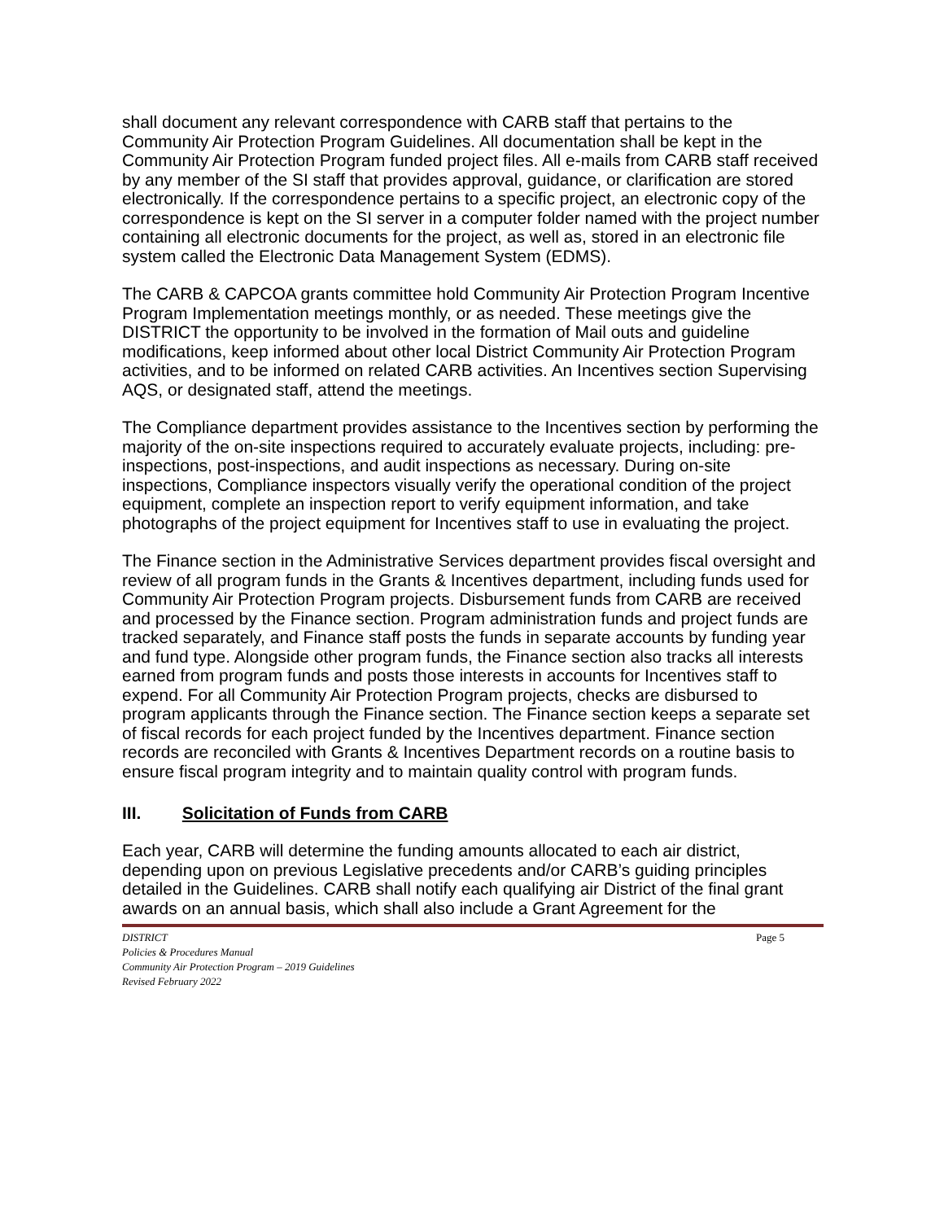shall document any relevant correspondence with CARB staff that pertains to the Community Air Protection Program Guidelines. All documentation shall be kept in the Community Air Protection Program funded project files. All e-mails from CARB staff received by any member of the SI staff that provides approval, guidance, or clarification are stored electronically. If the correspondence pertains to a specific project, an electronic copy of the correspondence is kept on the SI server in a computer folder named with the project number containing all electronic documents for the project, as well as, stored in an electronic file system called the Electronic Data Management System (EDMS).
The CARB & CAPCOA grants committee hold Community Air Protection Program Incentive Program Implementation meetings monthly, or as needed. These meetings give the DISTRICT the opportunity to be involved in the formation of Mail outs and guideline modifications, keep informed about other local District Community Air Protection Program activities, and to be informed on related CARB activities. An Incentives section Supervising AQS, or designated staff, attend the meetings.
The Compliance department provides assistance to the Incentives section by performing the majority of the on-site inspections required to accurately evaluate projects, including: pre-inspections, post-inspections, and audit inspections as necessary. During on-site inspections, Compliance inspectors visually verify the operational condition of the project equipment, complete an inspection report to verify equipment information, and take photographs of the project equipment for Incentives staff to use in evaluating the project.
The Finance section in the Administrative Services department provides fiscal oversight and review of all program funds in the Grants & Incentives department, including funds used for Community Air Protection Program projects. Disbursement funds from CARB are received and processed by the Finance section. Program administration funds and project funds are tracked separately, and Finance staff posts the funds in separate accounts by funding year and fund type. Alongside other program funds, the Finance section also tracks all interests earned from program funds and posts those interests in accounts for Incentives staff to expend. For all Community Air Protection Program projects, checks are disbursed to program applicants through the Finance section. The Finance section keeps a separate set of fiscal records for each project funded by the Incentives department. Finance section records are reconciled with Grants & Incentives Department records on a routine basis to ensure fiscal program integrity and to maintain quality control with program funds.
III. Solicitation of Funds from CARB
Each year, CARB will determine the funding amounts allocated to each air district, depending upon on previous Legislative precedents and/or CARB’s guiding principles detailed in the Guidelines. CARB shall notify each qualifying air District of the final grant awards on an annual basis, which shall also include a Grant Agreement for the
DISTRICT Page 5
Policies & Procedures Manual
Community Air Protection Program – 2019 Guidelines
Revised February 2022